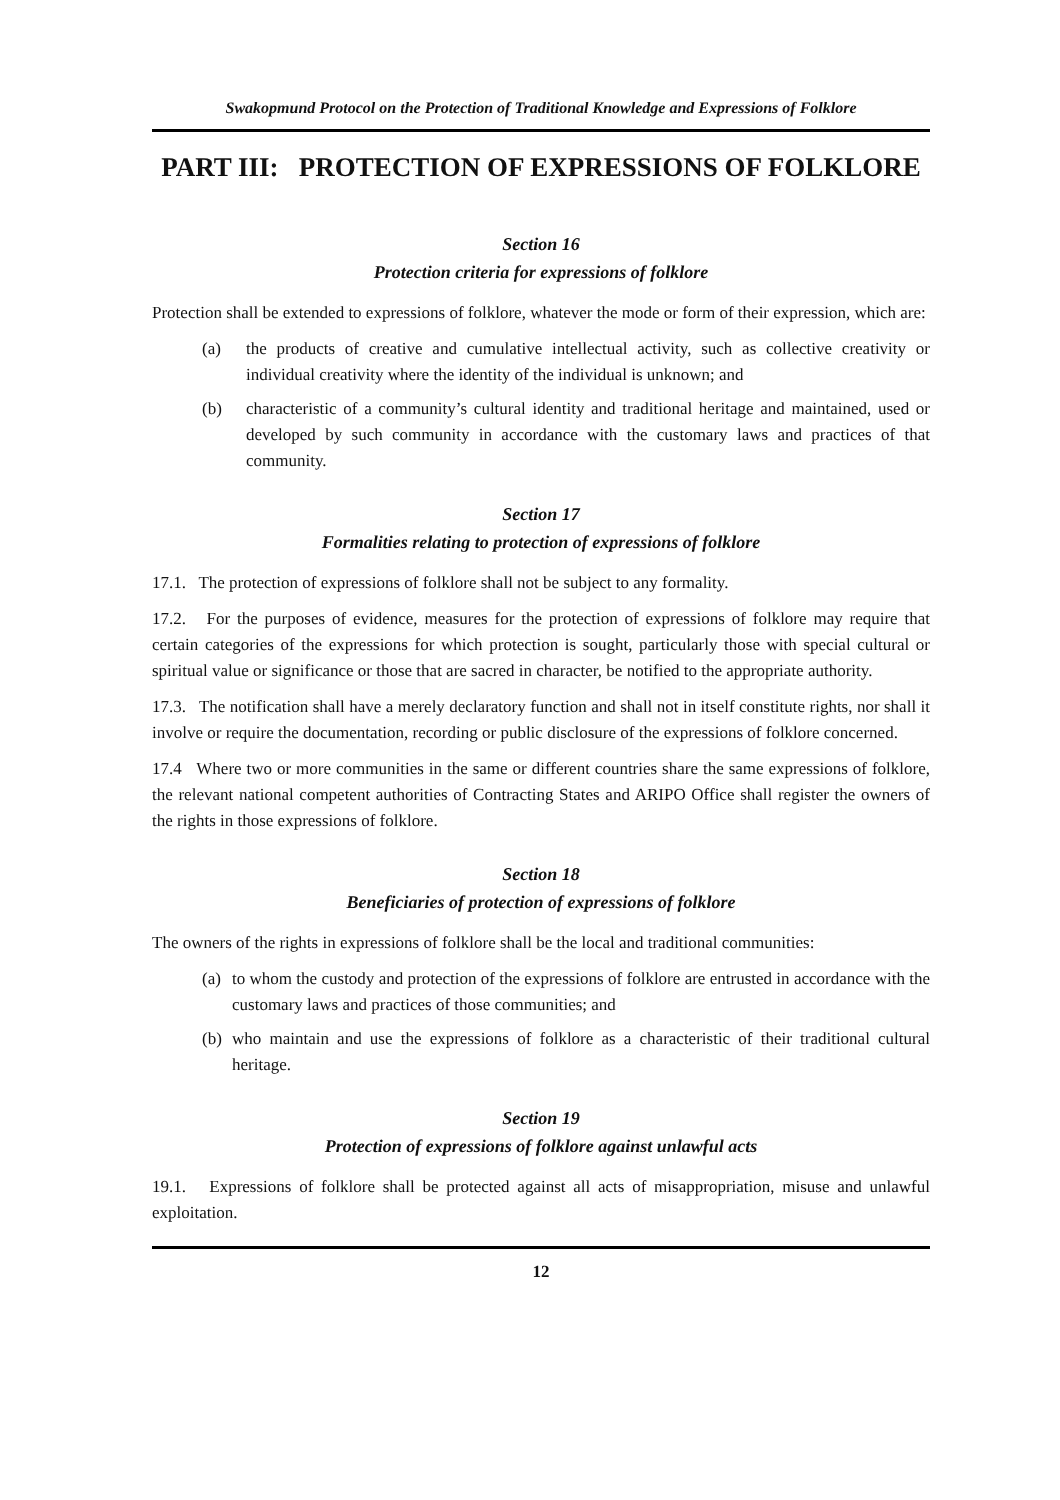Swakopmund Protocol on the Protection of Traditional Knowledge and Expressions of Folklore
PART III: PROTECTION OF EXPRESSIONS OF FOLKLORE
Section 16
Protection criteria for expressions of folklore
Protection shall be extended to expressions of folklore, whatever the mode or form of their expression, which are:
(a) the products of creative and cumulative intellectual activity, such as collective creativity or individual creativity where the identity of the individual is unknown; and
(b) characteristic of a community’s cultural identity and traditional heritage and maintained, used or developed by such community in accordance with the customary laws and practices of that community.
Section 17
Formalities relating to protection of expressions of folklore
17.1. The protection of expressions of folklore shall not be subject to any formality.
17.2. For the purposes of evidence, measures for the protection of expressions of folklore may require that certain categories of the expressions for which protection is sought, particularly those with special cultural or spiritual value or significance or those that are sacred in character, be notified to the appropriate authority.
17.3. The notification shall have a merely declaratory function and shall not in itself constitute rights, nor shall it involve or require the documentation, recording or public disclosure of the expressions of folklore concerned.
17.4 Where two or more communities in the same or different countries share the same expressions of folklore, the relevant national competent authorities of Contracting States and ARIPO Office shall register the owners of the rights in those expressions of folklore.
Section 18
Beneficiaries of protection of expressions of folklore
The owners of the rights in expressions of folklore shall be the local and traditional communities:
(a)
to whom the custody and protection of the expressions of folklore are entrusted in accordance with the customary laws and practices of those communities; and
(b)
who maintain and use the expressions of folklore as a characteristic of their traditional cultural heritage.
Section 19
Protection of expressions of folklore against unlawful acts
19.1. Expressions of folklore shall be protected against all acts of misappropriation, misuse and unlawful exploitation.
12